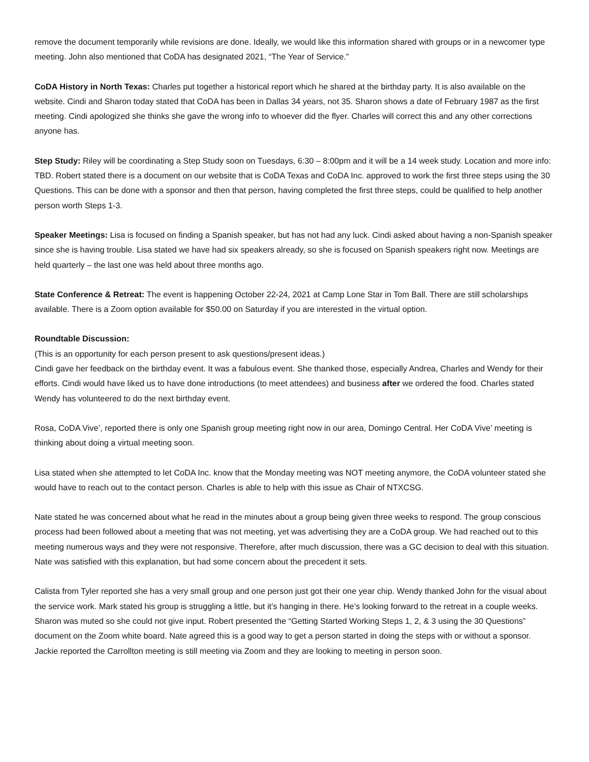remove the document temporarily while revisions are done. Ideally, we would like this information shared with groups or in a newcomer type meeting. John also mentioned that CoDA has designated 2021, “The Year of Service.”
CoDA History in North Texas: Charles put together a historical report which he shared at the birthday party. It is also available on the website. Cindi and Sharon today stated that CoDA has been in Dallas 34 years, not 35. Sharon shows a date of February 1987 as the first meeting. Cindi apologized she thinks she gave the wrong info to whoever did the flyer. Charles will correct this and any other corrections anyone has.
Step Study: Riley will be coordinating a Step Study soon on Tuesdays, 6:30 – 8:00pm and it will be a 14 week study. Location and more info: TBD. Robert stated there is a document on our website that is CoDA Texas and CoDA Inc. approved to work the first three steps using the 30 Questions. This can be done with a sponsor and then that person, having completed the first three steps, could be qualified to help another person worth Steps 1-3.
Speaker Meetings: Lisa is focused on finding a Spanish speaker, but has not had any luck. Cindi asked about having a non-Spanish speaker since she is having trouble. Lisa stated we have had six speakers already, so she is focused on Spanish speakers right now. Meetings are held quarterly – the last one was held about three months ago.
State Conference & Retreat: The event is happening October 22-24, 2021 at Camp Lone Star in Tom Ball. There are still scholarships available. There is a Zoom option available for $50.00 on Saturday if you are interested in the virtual option.
Roundtable Discussion:
(This is an opportunity for each person present to ask questions/present ideas.)
Cindi gave her feedback on the birthday event. It was a fabulous event. She thanked those, especially Andrea, Charles and Wendy for their efforts. Cindi would have liked us to have done introductions (to meet attendees) and business after we ordered the food. Charles stated Wendy has volunteered to do the next birthday event.
Rosa, CoDA Vive’, reported there is only one Spanish group meeting right now in our area, Domingo Central. Her CoDA Vive’ meeting is thinking about doing a virtual meeting soon.
Lisa stated when she attempted to let CoDA Inc. know that the Monday meeting was NOT meeting anymore, the CoDA volunteer stated she would have to reach out to the contact person. Charles is able to help with this issue as Chair of NTXCSG.
Nate stated he was concerned about what he read in the minutes about a group being given three weeks to respond. The group conscious process had been followed about a meeting that was not meeting, yet was advertising they are a CoDA group. We had reached out to this meeting numerous ways and they were not responsive. Therefore, after much discussion, there was a GC decision to deal with this situation. Nate was satisfied with this explanation, but had some concern about the precedent it sets.
Calista from Tyler reported she has a very small group and one person just got their one year chip. Wendy thanked John for the visual about the service work. Mark stated his group is struggling a little, but it’s hanging in there. He’s looking forward to the retreat in a couple weeks. Sharon was muted so she could not give input. Robert presented the “Getting Started Working Steps 1, 2, & 3 using the 30 Questions” document on the Zoom white board. Nate agreed this is a good way to get a person started in doing the steps with or without a sponsor. Jackie reported the Carrollton meeting is still meeting via Zoom and they are looking to meeting in person soon.